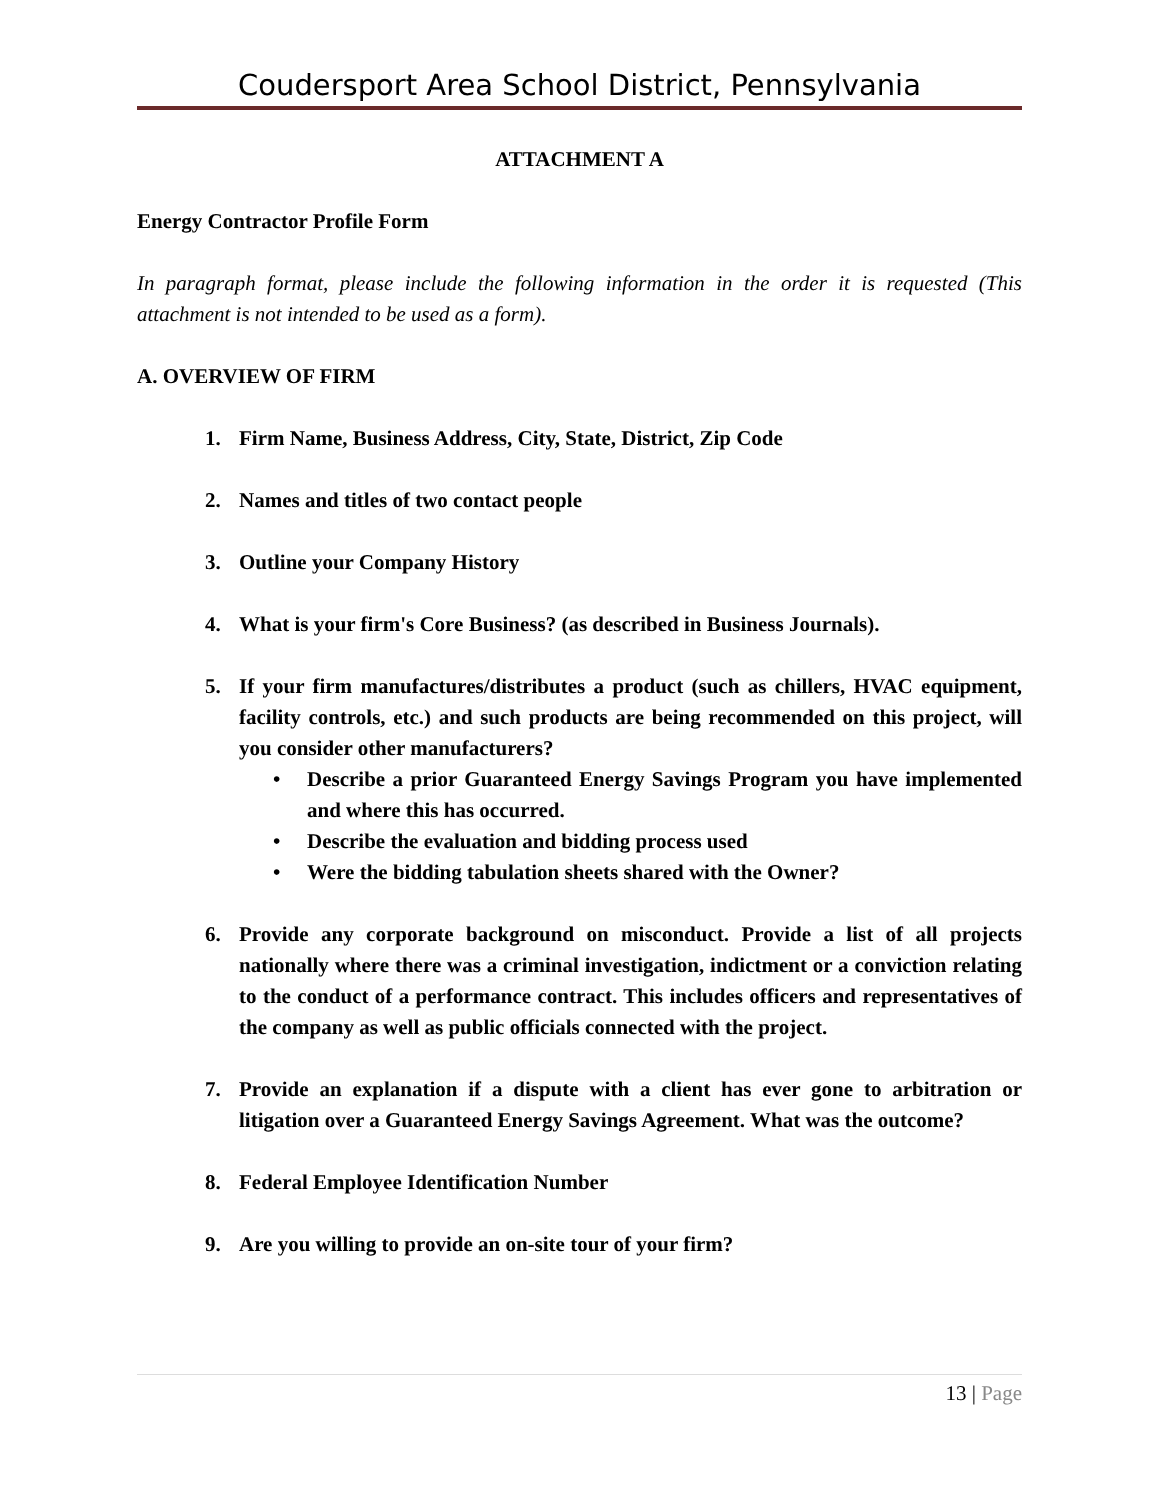Coudersport Area School District, Pennsylvania
ATTACHMENT A
Energy Contractor Profile Form
In paragraph format, please include the following information in the order it is requested (This attachment is not intended to be used as a form).
A. OVERVIEW OF FIRM
1. Firm Name, Business Address, City, State, District, Zip Code
2. Names and titles of two contact people
3. Outline your Company History
4. What is your firm's Core Business? (as described in Business Journals).
5. If your firm manufactures/distributes a product (such as chillers, HVAC equipment, facility controls, etc.) and such products are being recommended on this project, will you consider other manufacturers?
• Describe a prior Guaranteed Energy Savings Program you have implemented and where this has occurred.
• Describe the evaluation and bidding process used
• Were the bidding tabulation sheets shared with the Owner?
6. Provide any corporate background on misconduct. Provide a list of all projects nationally where there was a criminal investigation, indictment or a conviction relating to the conduct of a performance contract. This includes officers and representatives of the company as well as public officials connected with the project.
7. Provide an explanation if a dispute with a client has ever gone to arbitration or litigation over a Guaranteed Energy Savings Agreement. What was the outcome?
8. Federal Employee Identification Number
9. Are you willing to provide an on-site tour of your firm?
13 | Page